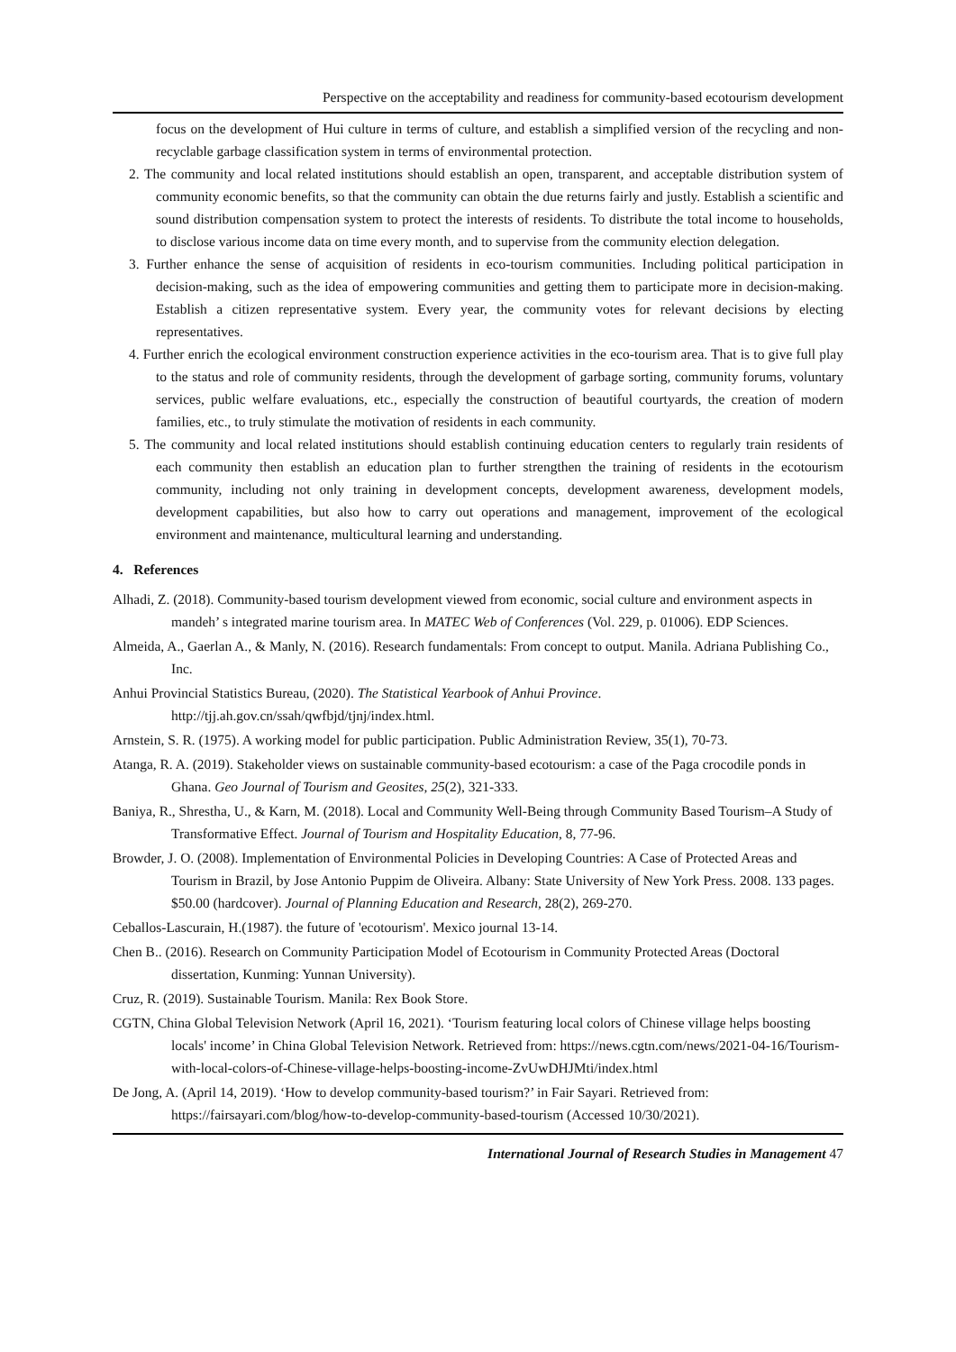Perspective on the acceptability and readiness for community-based ecotourism development
focus on the development of Hui culture in terms of culture, and establish a simplified version of the recycling and non-recyclable garbage classification system in terms of environmental protection.
2. The community and local related institutions should establish an open, transparent, and acceptable distribution system of community economic benefits, so that the community can obtain the due returns fairly and justly. Establish a scientific and sound distribution compensation system to protect the interests of residents. To distribute the total income to households, to disclose various income data on time every month, and to supervise from the community election delegation.
3. Further enhance the sense of acquisition of residents in eco-tourism communities. Including political participation in decision-making, such as the idea of empowering communities and getting them to participate more in decision-making. Establish a citizen representative system. Every year, the community votes for relevant decisions by electing representatives.
4. Further enrich the ecological environment construction experience activities in the eco-tourism area. That is to give full play to the status and role of community residents, through the development of garbage sorting, community forums, voluntary services, public welfare evaluations, etc., especially the construction of beautiful courtyards, the creation of modern families, etc., to truly stimulate the motivation of residents in each community.
5. The community and local related institutions should establish continuing education centers to regularly train residents of each community then establish an education plan to further strengthen the training of residents in the ecotourism community, including not only training in development concepts, development awareness, development models, development capabilities, but also how to carry out operations and management, improvement of the ecological environment and maintenance, multicultural learning and understanding.
4. References
Alhadi, Z. (2018). Community-based tourism development viewed from economic, social culture and environment aspects in mandeh’ s integrated marine tourism area. In MATEC Web of Conferences (Vol. 229, p. 01006). EDP Sciences.
Almeida, A., Gaerlan A., & Manly, N. (2016). Research fundamentals: From concept to output. Manila. Adriana Publishing Co., Inc.
Anhui Provincial Statistics Bureau, (2020). The Statistical Yearbook of Anhui Province. http://tjj.ah.gov.cn/ssah/qwfbjd/tjnj/index.html.
Arnstein, S. R. (1975). A working model for public participation. Public Administration Review, 35(1), 70-73.
Atanga, R. A. (2019). Stakeholder views on sustainable community-based ecotourism: a case of the Paga crocodile ponds in Ghana. Geo Journal of Tourism and Geosites, 25(2), 321-333.
Baniya, R., Shrestha, U., & Karn, M. (2018). Local and Community Well-Being through Community Based Tourism–A Study of Transformative Effect. Journal of Tourism and Hospitality Education, 8, 77-96.
Browder, J. O. (2008). Implementation of Environmental Policies in Developing Countries: A Case of Protected Areas and Tourism in Brazil, by Jose Antonio Puppim de Oliveira. Albany: State University of New York Press. 2008. 133 pages. $50.00 (hardcover). Journal of Planning Education and Research, 28(2), 269-270.
Ceballos-Lascurain, H.(1987). the future of 'ecotourism'. Mexico journal 13-14.
Chen B.. (2016). Research on Community Participation Model of Ecotourism in Community Protected Areas (Doctoral dissertation, Kunming: Yunnan University).
Cruz, R. (2019). Sustainable Tourism. Manila: Rex Book Store.
CGTN, China Global Television Network (April 16, 2021). ‘Tourism featuring local colors of Chinese village helps boosting locals' income’ in China Global Television Network. Retrieved from: https://news.cgtn.com/news/2021-04-16/Tourism-with-local-colors-of-Chinese-village-helps-boosting-income-ZvUwDHJMti/index.html
De Jong, A. (April 14, 2019). ‘How to develop community-based tourism?’ in Fair Sayari. Retrieved from: https://fairsayari.com/blog/how-to-develop-community-based-tourism (Accessed 10/30/2021).
International Journal of Research Studies in Management 47